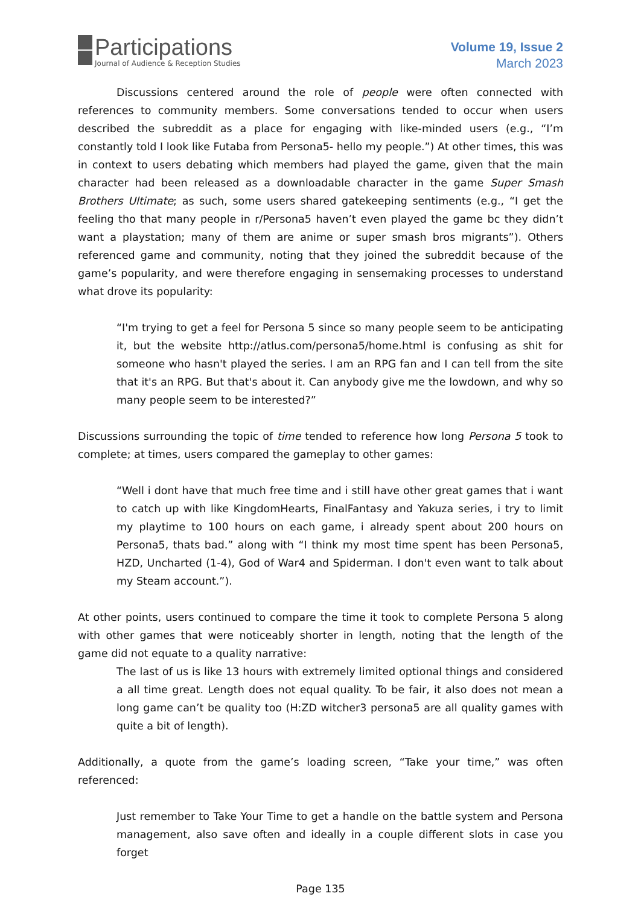Participations
Journal of Audience & Reception Studies
Volume 19, Issue 2
March 2023
Discussions centered around the role of people were often connected with references to community members. Some conversations tended to occur when users described the subreddit as a place for engaging with like-minded users (e.g., “I’m constantly told I look like Futaba from Persona5- hello my people.”) At other times, this was in context to users debating which members had played the game, given that the main character had been released as a downloadable character in the game Super Smash Brothers Ultimate; as such, some users shared gatekeeping sentiments (e.g., “I get the feeling tho that many people in r/Persona5 haven’t even played the game bc they didn’t want a playstation; many of them are anime or super smash bros migrants”). Others referenced game and community, noting that they joined the subreddit because of the game’s popularity, and were therefore engaging in sensemaking processes to understand what drove its popularity:
“I'm trying to get a feel for Persona 5 since so many people seem to be anticipating it, but the website http://atlus.com/persona5/home.html is confusing as shit for someone who hasn't played the series. I am an RPG fan and I can tell from the site that it's an RPG. But that's about it. Can anybody give me the lowdown, and why so many people seem to be interested?”
Discussions surrounding the topic of time tended to reference how long Persona 5 took to complete; at times, users compared the gameplay to other games:
“Well i dont have that much free time and i still have other great games that i want to catch up with like KingdomHearts, FinalFantasy and Yakuza series, i try to limit my playtime to 100 hours on each game, i already spent about 200 hours on Persona5, thats bad.” along with “I think my most time spent has been Persona5, HZD, Uncharted (1-4), God of War4 and Spiderman. I don't even want to talk about my Steam account.”).
At other points, users continued to compare the time it took to complete Persona 5 along with other games that were noticeably shorter in length, noting that the length of the game did not equate to a quality narrative:
The last of us is like 13 hours with extremely limited optional things and considered a all time great. Length does not equal quality. To be fair, it also does not mean a long game can’t be quality too (H:ZD witcher3 persona5 are all quality games with quite a bit of length).
Additionally, a quote from the game’s loading screen, “Take your time,” was often referenced:
Just remember to Take Your Time to get a handle on the battle system and Persona management, also save often and ideally in a couple different slots in case you forget
Page 135